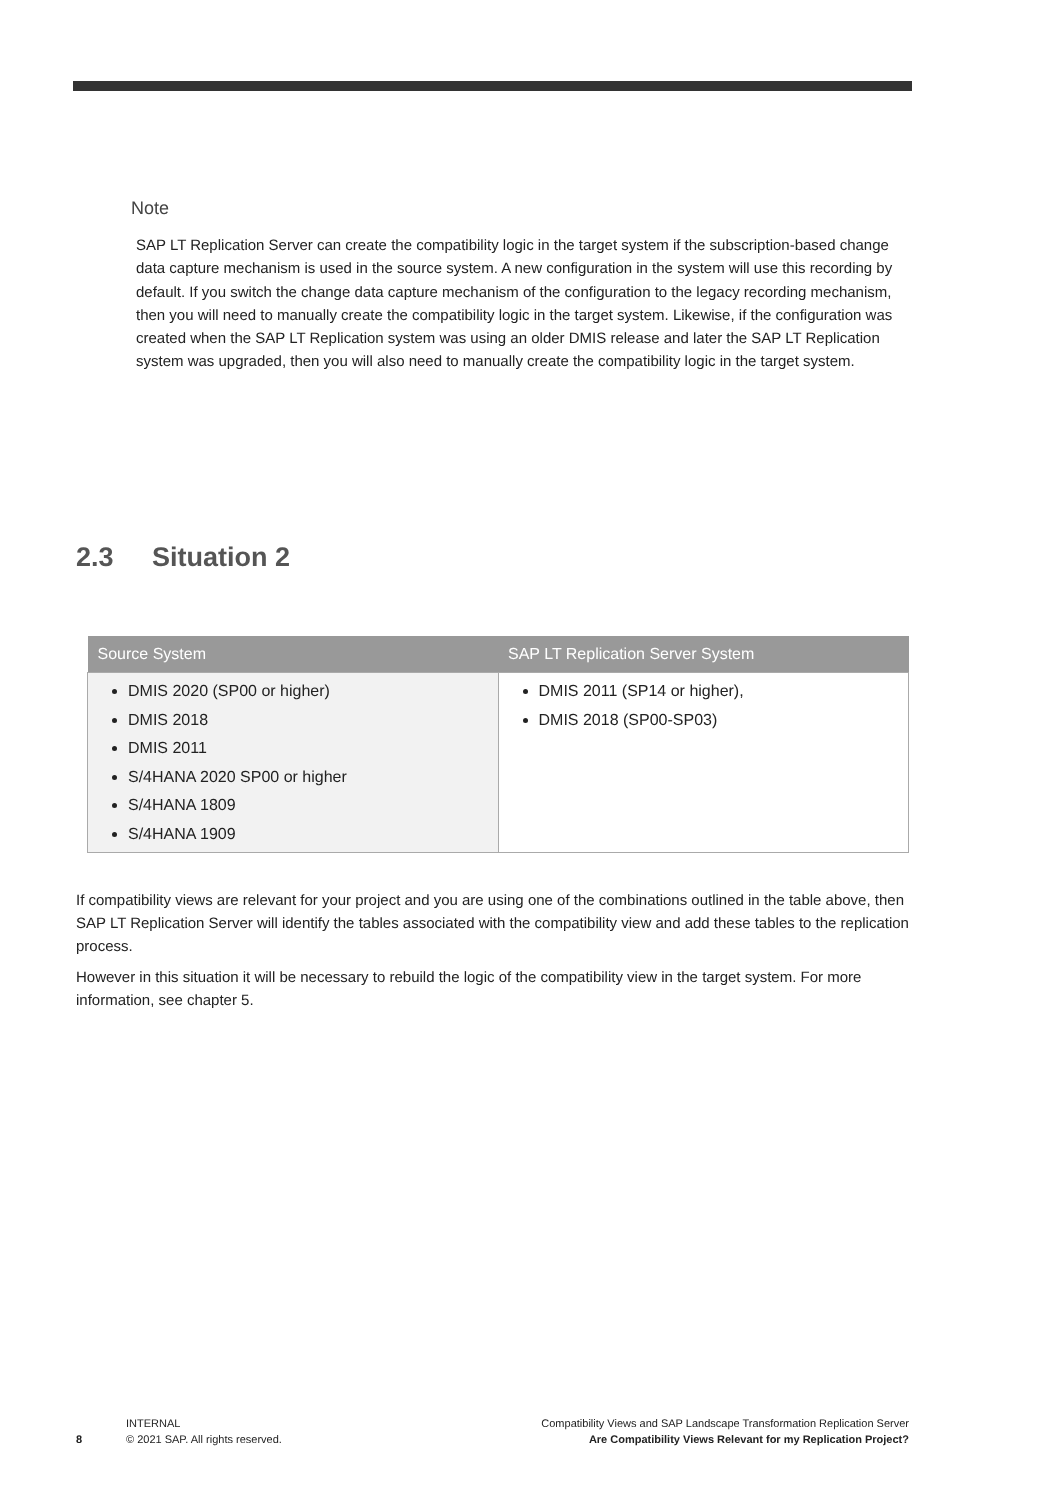Note
SAP LT Replication Server can create the compatibility logic in the target system if the subscription-based change data capture mechanism is used in the source system. A new configuration in the system will use this recording by default. If you switch the change data capture mechanism of the configuration to the legacy recording mechanism, then you will need to manually create the compatibility logic in the target system. Likewise, if the configuration was created when the SAP LT Replication system was using an older DMIS release and later the SAP LT Replication system was upgraded, then you will also need to manually create the compatibility logic in the target system.
2.3 Situation 2
| Source System | SAP LT Replication Server System |
| --- | --- |
| DMIS 2020 (SP00 or higher) DMIS 2018 DMIS 2011 S/4HANA 2020 SP00 or higher S/4HANA 1809 S/4HANA 1909 | DMIS 2011 (SP14 or higher), DMIS 2018 (SP00-SP03) |
If compatibility views are relevant for your project and you are using one of the combinations outlined in the table above, then SAP LT Replication Server will identify the tables associated with the compatibility view and add these tables to the replication process.
However in this situation it will be necessary to rebuild the logic of the compatibility view in the target system. For more information, see chapter 5.
8
INTERNAL
© 2021 SAP. All rights reserved.
Compatibility Views and SAP Landscape Transformation Replication Server
Are Compatibility Views Relevant for my Replication Project?